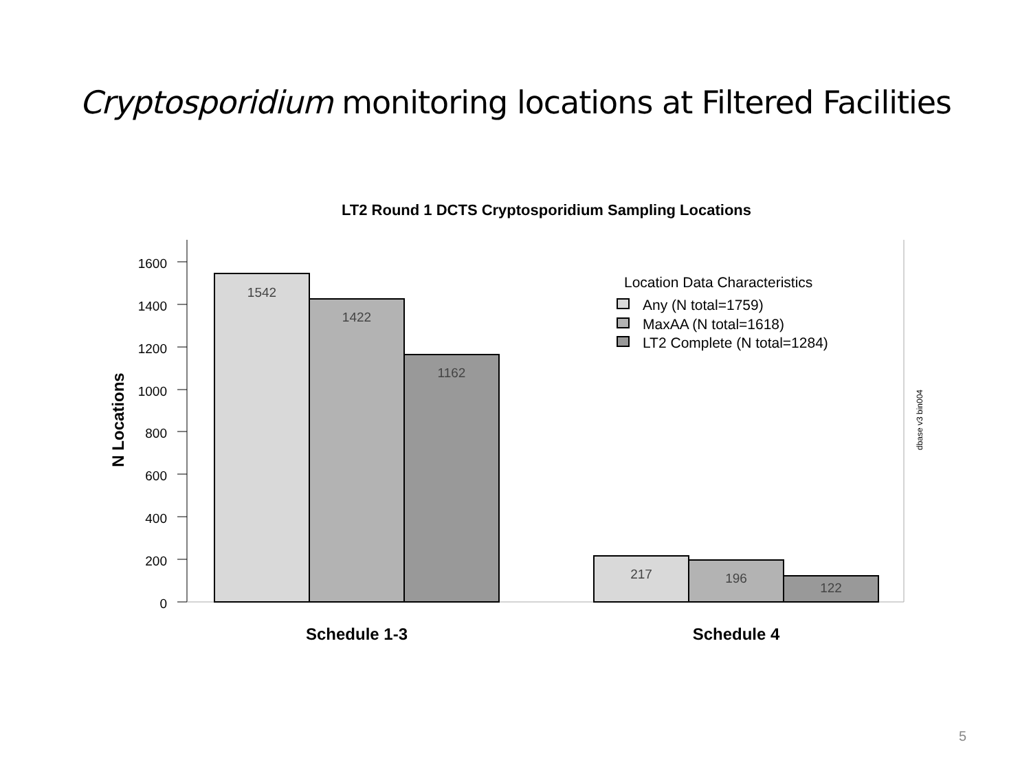Cryptosporidium monitoring locations at Filtered Facilities
LT2 Round 1 DCTS Cryptosporidium Sampling Locations
1600
1400
1200
1000
800
600
400
200
0
N Locations
1542
1422
1162
217
196
122
Schedule 1-3
Schedule 4
Location Data Characteristics
Any (N total=1759)
MaxAA (N total=1618)
LT2 Complete (N total=1284)
dbase v3 bin004
5